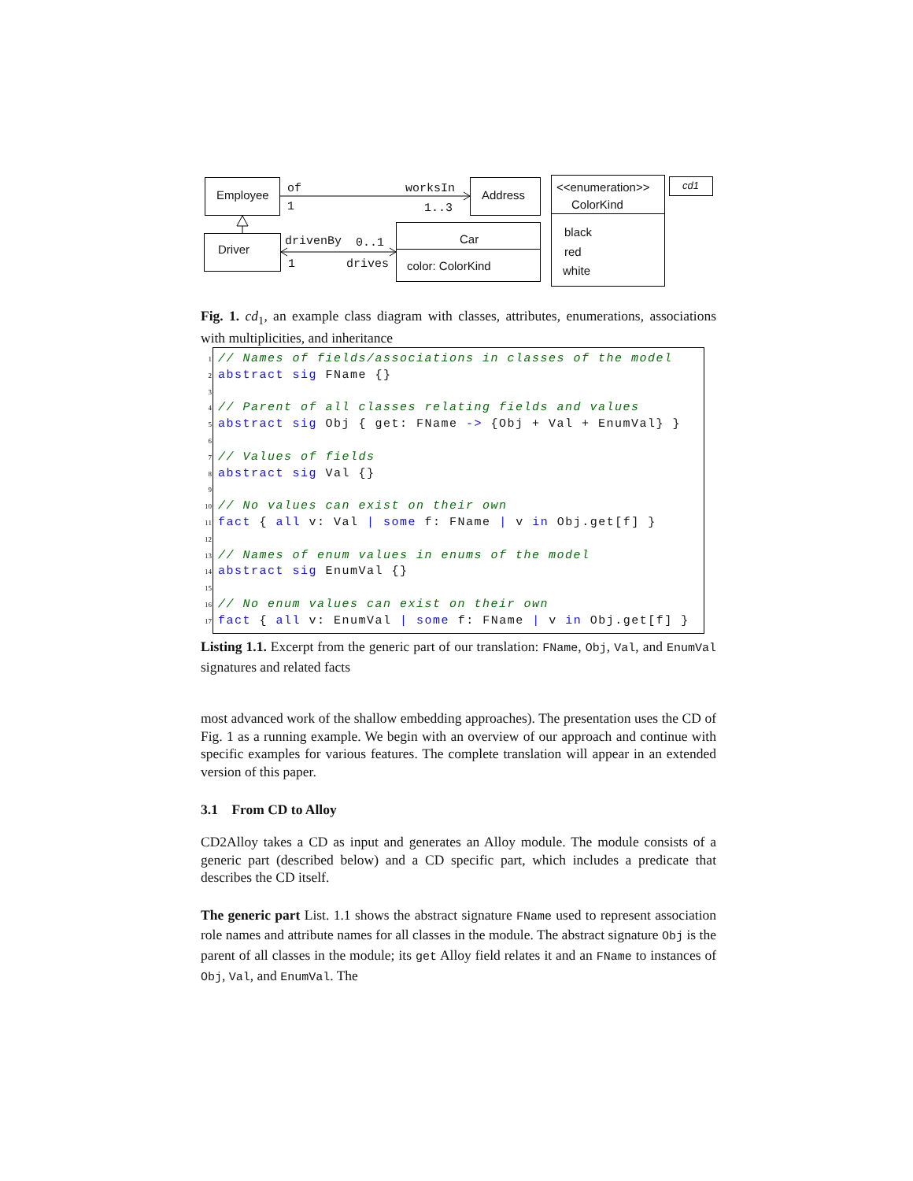Employee
Driver
Address
Car
color: ColorKind
<<enumeration>>
ColorKind
black
red
white
cd1
of
1
worksIn
1..3
drivenBy 0..1
1 drives
Fig. 1. cd<sub>1</sub>, an example class diagram with classes, attributes, enumerations, associations with multiplicities, and inheritance
1 // Names of fields/associations in classes of the model
2 abstract sig FName {}
3
4 // Parent of all classes relating fields and values
5 abstract sig Obj { get: FName -> {Obj + Val + EnumVal} }
6
7 // Values of fields
8 abstract sig Val {}
9
10 // No values can exist on their own
11 fact { all v: Val | some f: FName | v in Obj.get[f] }
12
13 // Names of enum values in enums of the model
14 abstract sig EnumVal {}
15
16 // No enum values can exist on their own
17 fact { all v: EnumVal | some f: FName | v in Obj.get[f] }
Listing 1.1. Excerpt from the generic part of our translation: FName, Obj, Val, and EnumVal signatures and related facts
most advanced work of the shallow embedding approaches). The presentation uses the CD of Fig. 1 as a running example. We begin with an overview of our approach and continue with specific examples for various features. The complete translation will appear in an extended version of this paper.
3.1 From CD to Alloy
CD2Alloy takes a CD as input and generates an Alloy module. The module consists of a generic part (described below) and a CD specific part, which includes a predicate that describes the CD itself.
The generic part List. 1.1 shows the abstract signature FName used to represent association role names and attribute names for all classes in the module. The abstract signature Obj is the parent of all classes in the module; its get Alloy field relates it and an FName to instances of Obj, Val, and EnumVal. The